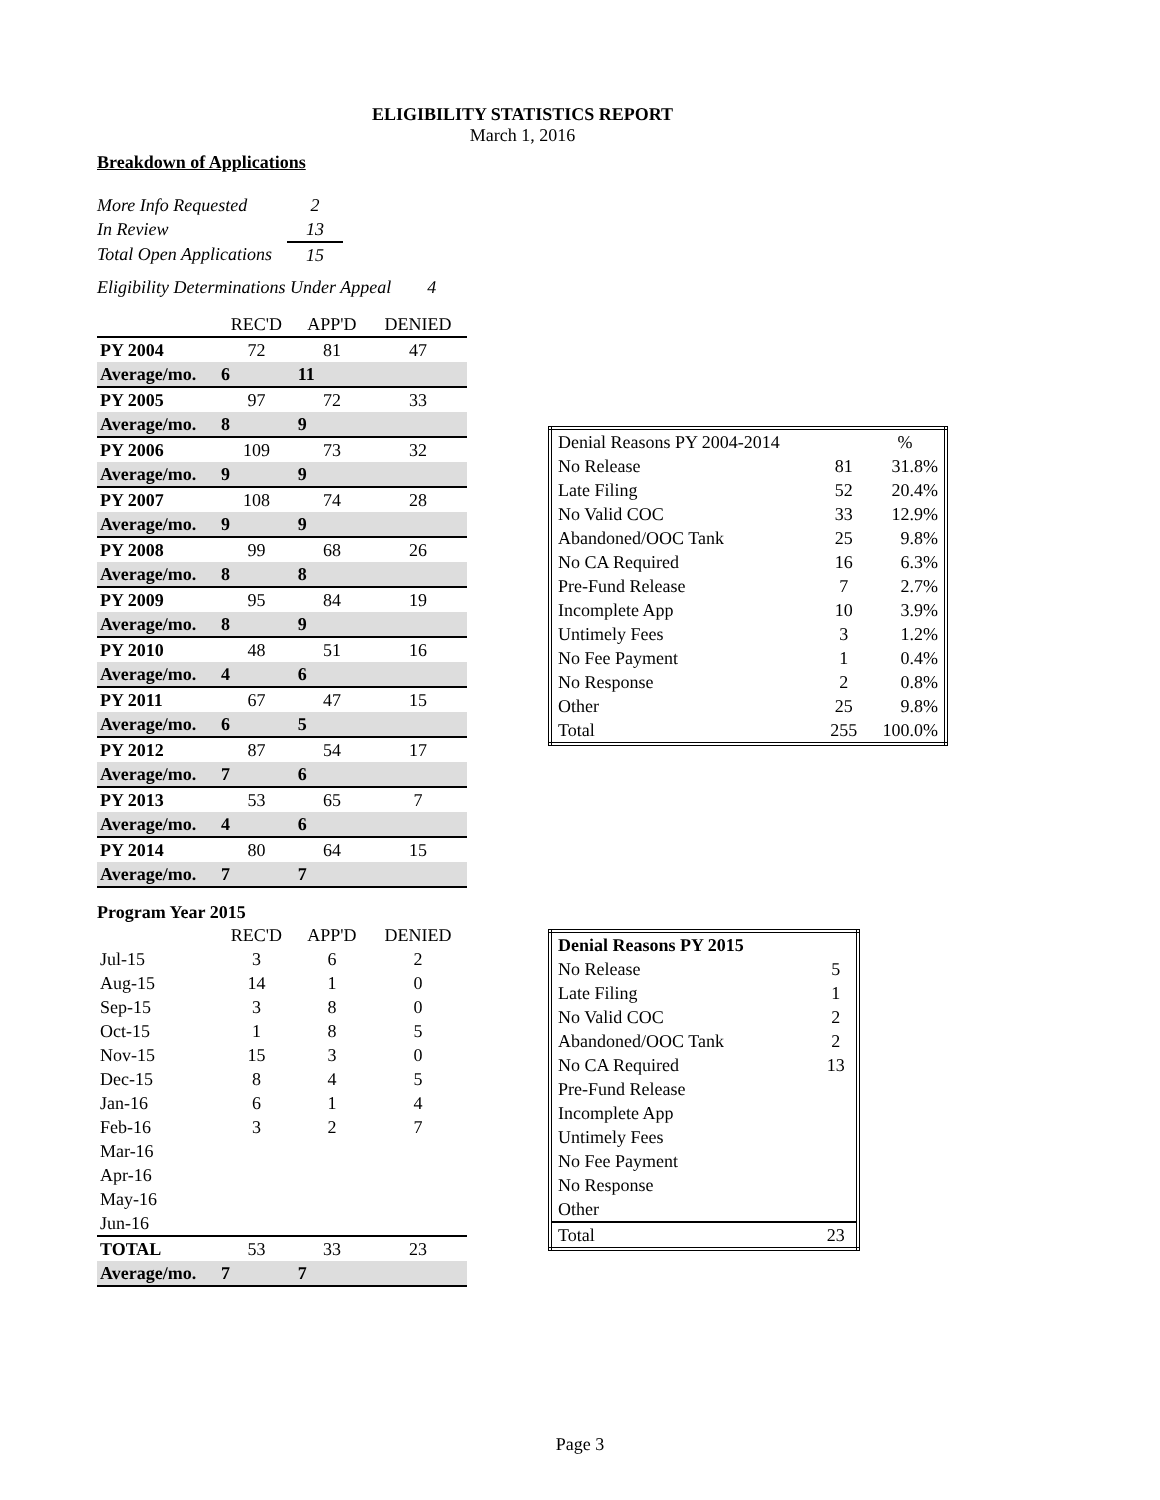ELIGIBILITY STATISTICS REPORT
March 1, 2016
Breakdown of Applications
| More Info Requested | 2 |
| In Review | 13 |
| Total Open Applications | 15 |
Eligibility Determinations Under Appeal 4
| | REC'D | APP'D | DENIED |
| PY 2004 | 72 | 81 | 47 |
| Average/mo. | 6 | 11 | |
| PY 2005 | 97 | 72 | 33 |
| Average/mo. | 8 | 9 | |
| PY 2006 | 109 | 73 | 32 |
| Average/mo. | 9 | 9 | |
| PY 2007 | 108 | 74 | 28 |
| Average/mo. | 9 | 9 | |
| PY 2008 | 99 | 68 | 26 |
| Average/mo. | 8 | 8 | |
| PY 2009 | 95 | 84 | 19 |
| Average/mo. | 8 | 9 | |
| PY 2010 | 48 | 51 | 16 |
| Average/mo. | 4 | 6 | |
| PY 2011 | 67 | 47 | 15 |
| Average/mo. | 6 | 5 | |
| PY 2012 | 87 | 54 | 17 |
| Average/mo. | 7 | 6 | |
| PY 2013 | 53 | 65 | 7 |
| Average/mo. | 4 | 6 | |
| PY 2014 | 80 | 64 | 15 |
| Average/mo. | 7 | 7 | |
Program Year 2015
| | REC'D | APP'D | DENIED |
| Jul-15 | 3 | 6 | 2 |
| Aug-15 | 14 | 1 | 0 |
| Sep-15 | 3 | 8 | 0 |
| Oct-15 | 1 | 8 | 5 |
| Nov-15 | 15 | 3 | 0 |
| Dec-15 | 8 | 4 | 5 |
| Jan-16 | 6 | 1 | 4 |
| Feb-16 | 3 | 2 | 7 |
| Mar-16 | | | |
| Apr-16 | | | |
| May-16 | | | |
| Jun-16 | | | |
| TOTAL | 53 | 33 | 23 |
| Average/mo. | 7 | 7 | |
| Denial Reasons PY 2004-2014 | | % |
| No Release | 81 | 31.8% |
| Late Filing | 52 | 20.4% |
| No Valid COC | 33 | 12.9% |
| Abandoned/OOC Tank | 25 | 9.8% |
| No CA Required | 16 | 6.3% |
| Pre-Fund Release | 7 | 2.7% |
| Incomplete App | 10 | 3.9% |
| Untimely Fees | 3 | 1.2% |
| No Fee Payment | 1 | 0.4% |
| No Response | 2 | 0.8% |
| Other | 25 | 9.8% |
| Total | 255 | 100.0% |
| Denial Reasons PY 2015 | |
| No Release | 5 |
| Late Filing | 1 |
| No Valid COC | 2 |
| Abandoned/OOC Tank | 2 |
| No CA Required | 13 |
| Pre-Fund Release | |
| Incomplete App | |
| Untimely Fees | |
| No Fee Payment | |
| No Response | |
| Other | |
| Total | 23 |
Page 3